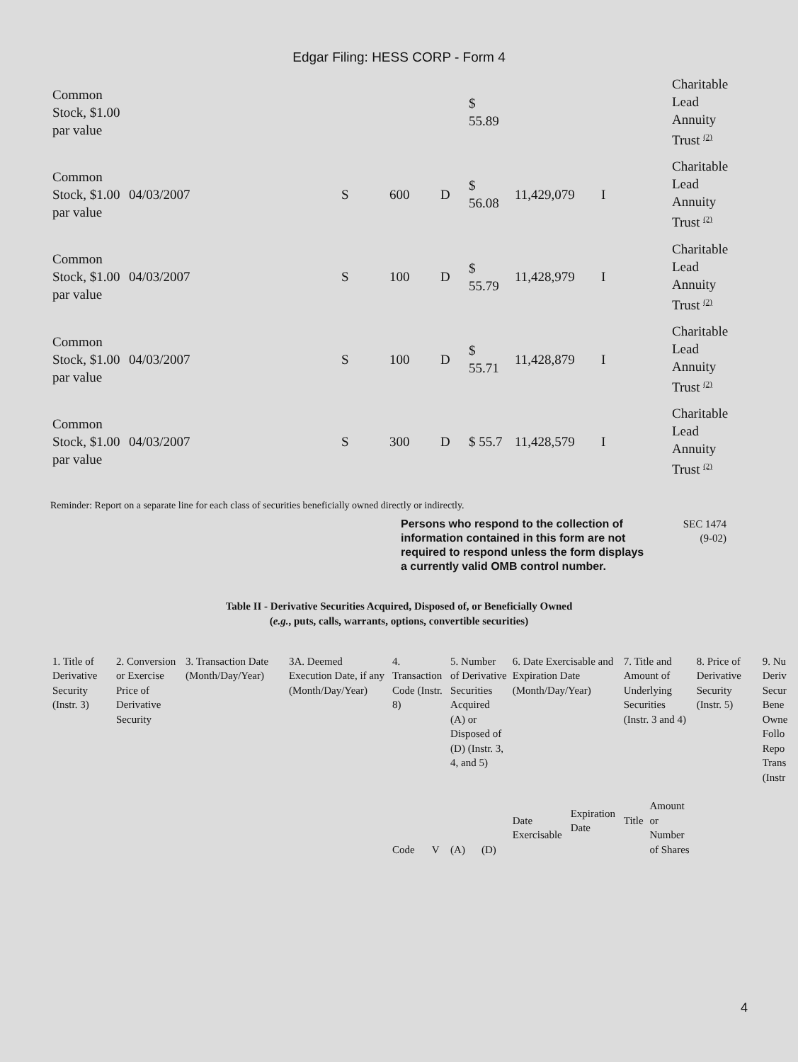Edgar Filing: HESS CORP - Form 4
| Common Stock, $1.00 par value | | | | | $ 55.89 | | | Charitable Lead Annuity Trust <sup>(2)</sup> |
| Common Stock, $1.00 par value | 04/03/2007 | S | 600 | D | $ 56.08 | 11,429,079 | I | Charitable Lead Annuity Trust <sup>(2)</sup> |
| Common Stock, $1.00 par value | 04/03/2007 | S | 100 | D | $ 55.79 | 11,428,979 | I | Charitable Lead Annuity Trust <sup>(2)</sup> |
| Common Stock, $1.00 par value | 04/03/2007 | S | 100 | D | $ 55.71 | 11,428,879 | I | Charitable Lead Annuity Trust <sup>(2)</sup> |
| Common Stock, $1.00 par value | 04/03/2007 | S | 300 | D | $ 55.7 | 11,428,579 | I | Charitable Lead Annuity Trust <sup>(2)</sup> |
Reminder: Report on a separate line for each class of securities beneficially owned directly or indirectly.
Persons who respond to the collection of information contained in this form are not required to respond unless the form displays a currently valid OMB control number.
SEC 1474
(9-02)
Table II - Derivative Securities Acquired, Disposed of, or Beneficially Owned
(e.g., puts, calls, warrants, options, convertible securities)
| 1. Title of Derivative Security (Instr. 3) | 2. Conversion or Exercise Price of Derivative Security | 3. Transaction Date (Month/Day/Year) | 3A. Deemed Execution Date, if any (Month/Day/Year) | 4. Transaction Code (Instr. 8) | | 5. Number of Derivative Securities Acquired (A) or Disposed of (D) (Instr. 3, 4, and 5) | | 6. Date Exercisable and Expiration Date (Month/Day/Year) | | 7. Title and Amount of Underlying Securities (Instr. 3 and 4) | | 8. Price of Derivative Security (Instr. 5) | 9. Nu Deriv Secur Bene Owne Follo Repo Trans (Instr |
| | | | | Code | V | (A) | (D) | Date Exercisable | Expiration Date | Title | Amount or Number of Shares | | |
4